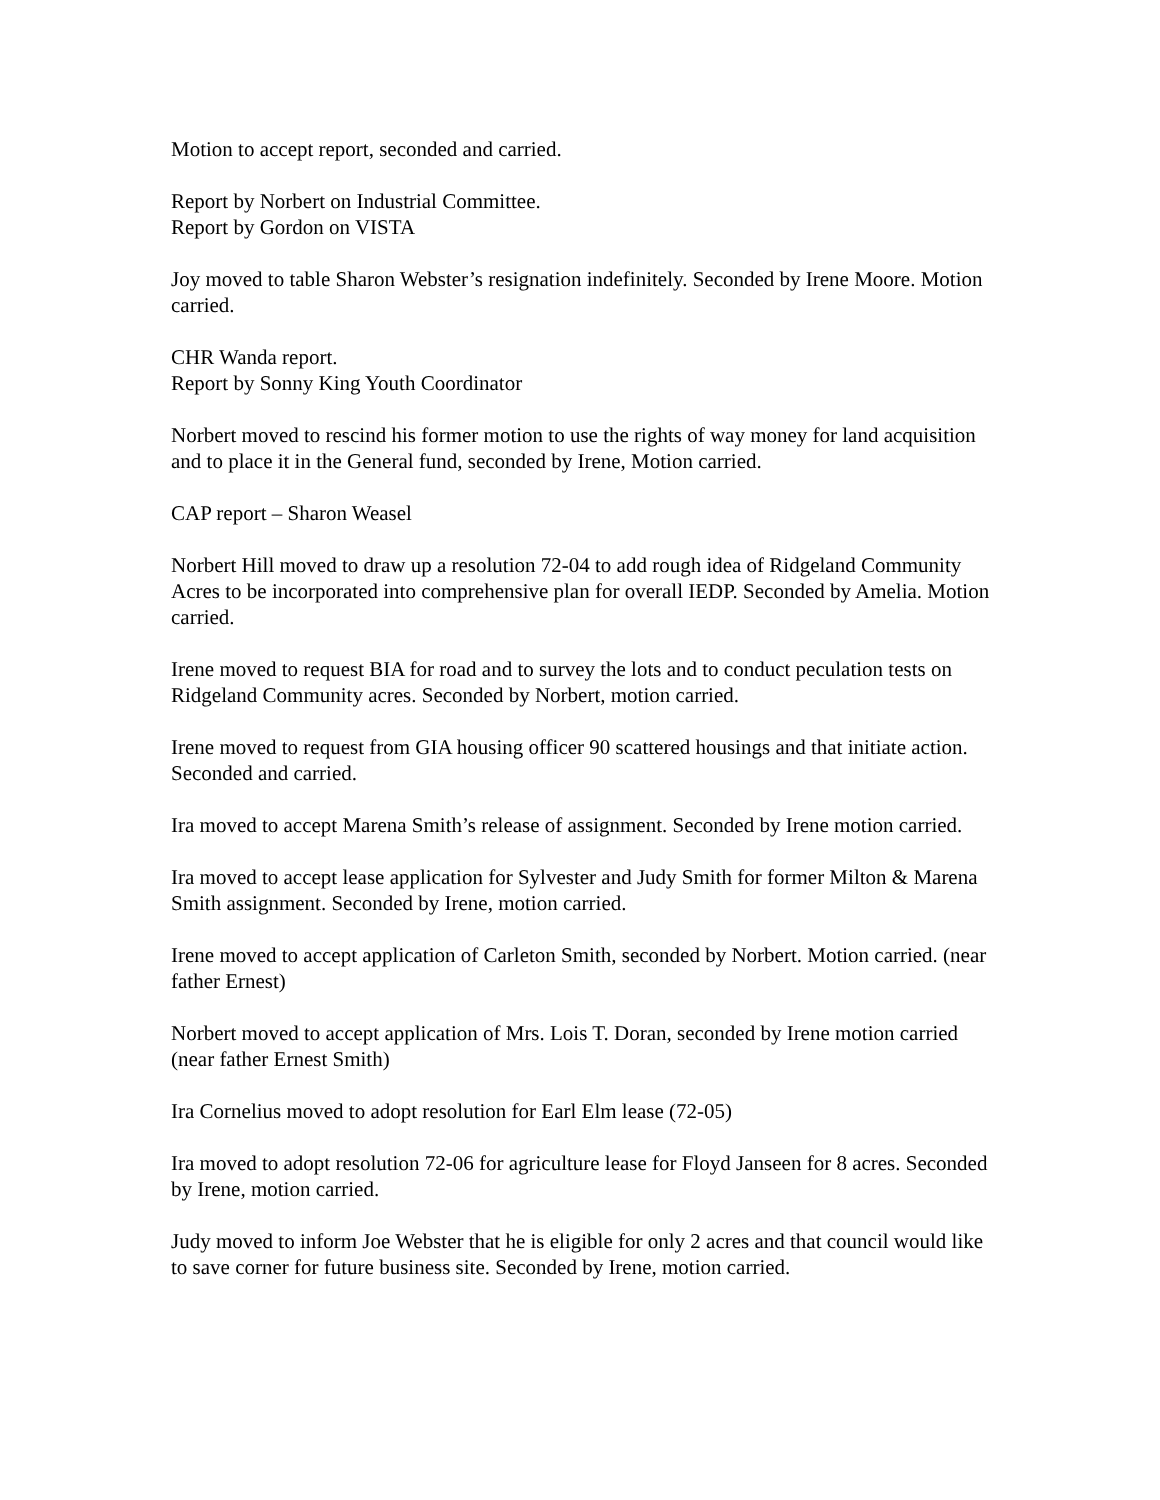Motion to accept report, seconded and carried.
Report by Norbert on Industrial Committee.
Report by Gordon on VISTA
Joy moved to table Sharon Webster’s resignation indefinitely. Seconded by Irene Moore. Motion carried.
CHR Wanda report.
Report by Sonny King Youth Coordinator
Norbert moved to rescind his former motion to use the rights of way money for land acquisition and to place it in the General fund, seconded by Irene, Motion carried.
CAP report – Sharon Weasel
Norbert Hill moved to draw up a resolution 72-04 to add rough idea of Ridgeland Community Acres to be incorporated into comprehensive plan for overall IEDP. Seconded by Amelia. Motion carried.
Irene moved to request BIA for road and to survey the lots and to conduct peculation tests on Ridgeland Community acres. Seconded by Norbert, motion carried.
Irene moved to request from GIA housing officer 90 scattered housings and that initiate action. Seconded and carried.
Ira moved to accept Marena Smith’s release of assignment. Seconded by Irene motion carried.
Ira moved to accept lease application for Sylvester and Judy Smith for former Milton & Marena Smith assignment. Seconded by Irene, motion carried.
Irene moved to accept application of Carleton Smith, seconded by Norbert. Motion carried. (near father Ernest)
Norbert moved to accept application of Mrs. Lois T. Doran, seconded by Irene motion carried (near father Ernest Smith)
Ira Cornelius moved to adopt resolution for Earl Elm lease (72-05)
Ira moved to adopt resolution 72-06 for agriculture lease for Floyd Janseen for 8 acres. Seconded by Irene, motion carried.
Judy moved to inform Joe Webster that he is eligible for only 2 acres and that council would like to save corner for future business site. Seconded by Irene, motion carried.